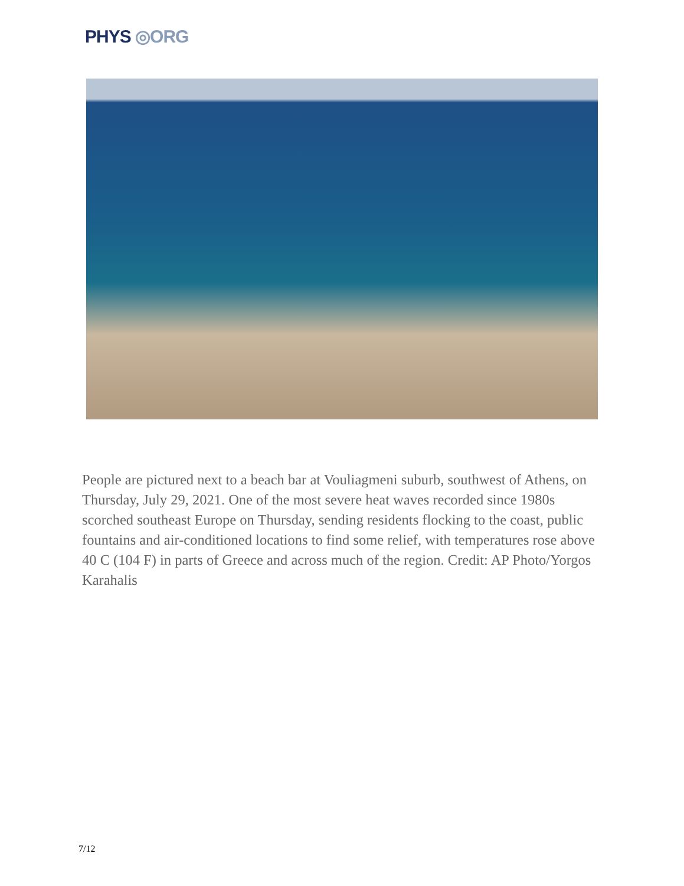PHYS ◎ORG
People are pictured next to a beach bar at Vouliagmeni suburb, southwest of Athens, on Thursday, July 29, 2021. One of the most severe heat waves recorded since 1980s scorched southeast Europe on Thursday, sending residents flocking to the coast, public fountains and air-conditioned locations to find some relief, with temperatures rose above 40 C (104 F) in parts of Greece and across much of the region. Credit: AP Photo/Yorgos Karahalis
7/12